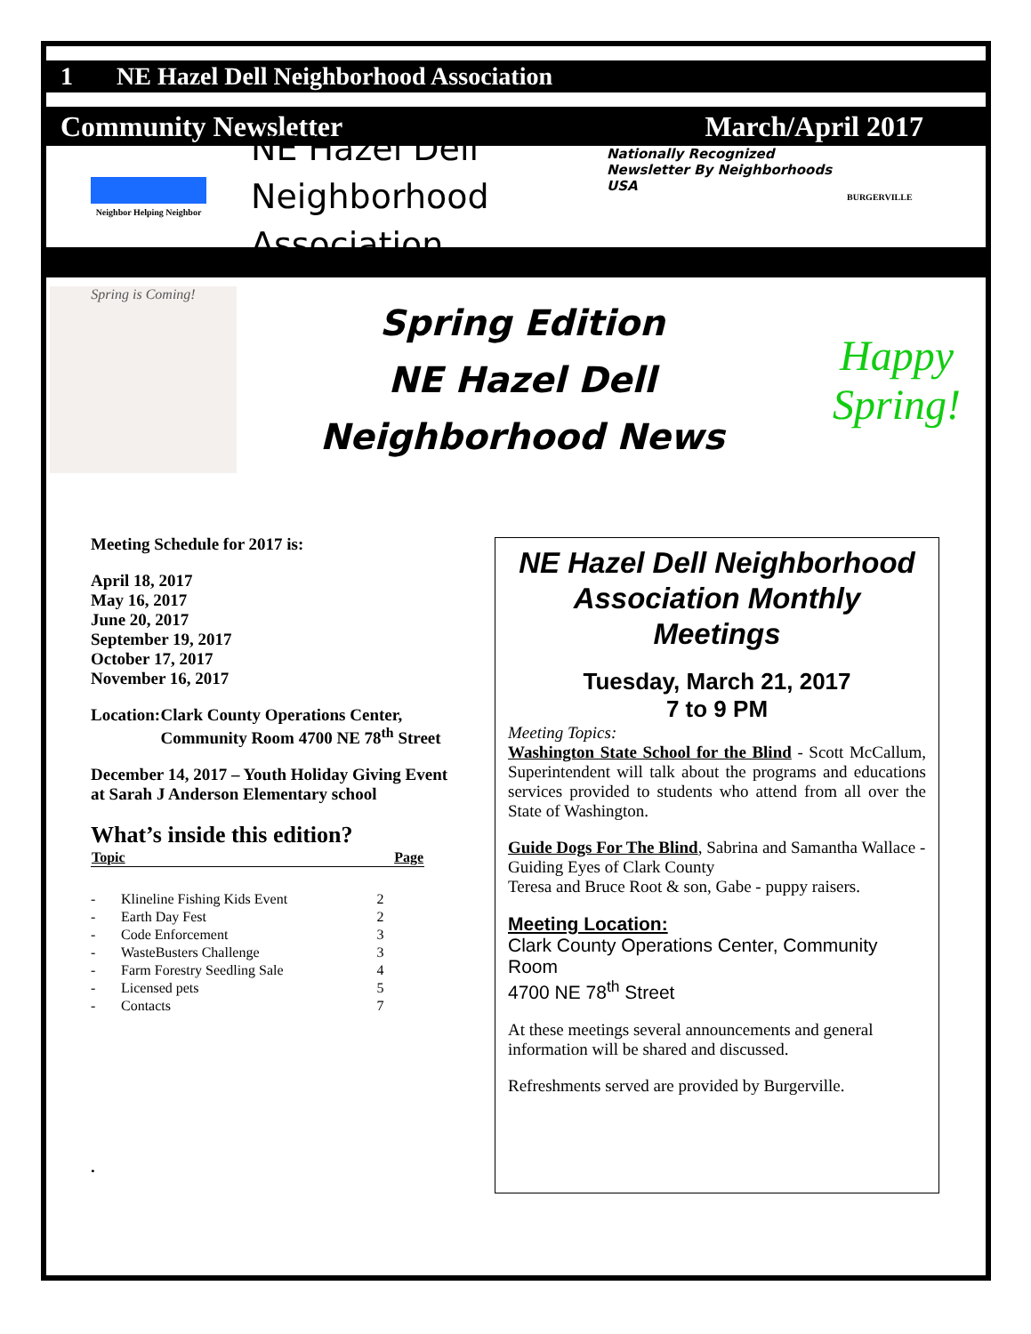1 NE Hazel Dell Neighborhood Association
Community Newsletter March/April 2017
Neighbor Helping Neighbor
NE Hazel Dell Neighborhood Association
Nationally Recognized Newsletter By Neighborhoods USA
BURGERVILLE
Spring is Coming!
Spring Edition
NE Hazel Dell
Neighborhood News
Happy Spring!
Meeting Schedule for 2017 is:
April 18, 2017
May 16, 2017
June 20, 2017
September 19, 2017
October 17, 2017
November 16, 2017
Location: Clark County Operations Center, Community Room 4700 NE 78<sup>th</sup> Street
December 14, 2017 – Youth Holiday Giving Event at Sarah J Anderson Elementary school
What’s inside this edition?
| Topic | | Page |
| --- | --- | --- |
| - | Klineline Fishing Kids Event | 2 |
| - | Earth Day Fest | 2 |
| - | Code Enforcement | 3 |
| - | WasteBusters Challenge | 3 |
| - | Farm Forestry Seedling Sale | 4 |
| - | Licensed pets | 5 |
| - | Contacts | 7 |
.
NE Hazel Dell Neighborhood Association Monthly Meetings
Tuesday, March 21, 2017
7 to 9 PM
Meeting Topics:
Washington State School for the Blind - Scott McCallum, Superintendent will talk about the programs and educations services provided to students who attend from all over the State of Washington.
Guide Dogs For The Blind, Sabrina and Samantha Wallace - Guiding Eyes of Clark County
Teresa and Bruce Root & son, Gabe - puppy raisers.
Meeting Location:
Clark County Operations Center, Community Room
4700 NE 78<sup>th</sup> Street
At these meetings several announcements and general information will be shared and discussed.
Refreshments served are provided by Burgerville.